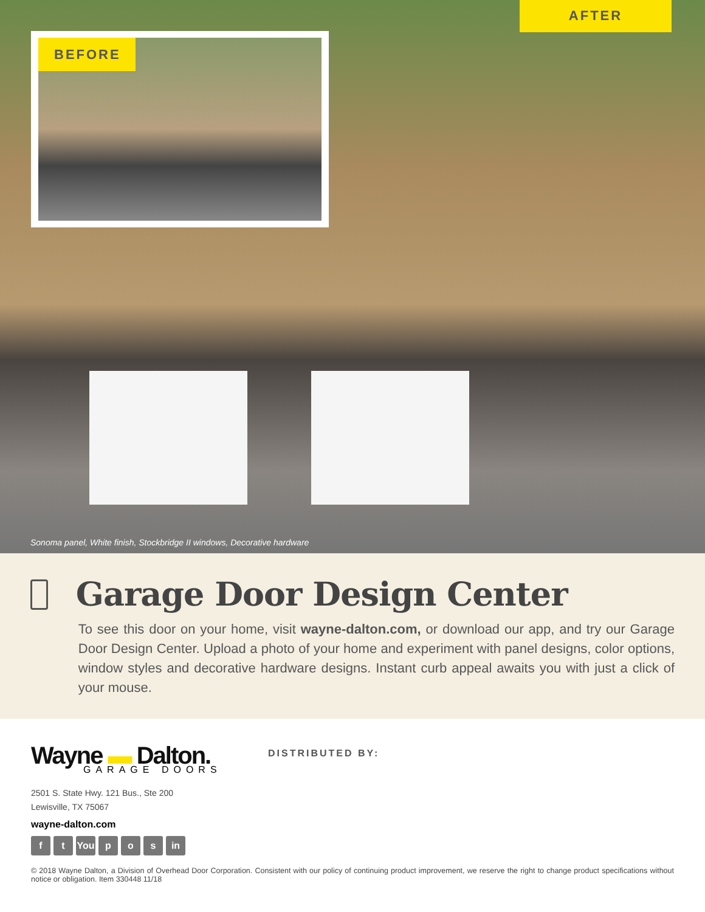AFTER
BEFORE
Sonoma panel, White finish, Stockbridge II windows, Decorative hardware
Garage Door Design Center
To see this door on your home, visit wayne-dalton.com, or download our app, and try our Garage Door Design Center. Upload a photo of your home and experiment with panel designs, color options, window styles and decorative hardware designs. Instant curb appeal awaits you with just a click of your mouse.
Wayne ▬ Dalton.
GARAGE DOORS
2501 S. State Hwy. 121 Bus., Ste 200
Lewisville, TX 75067
wayne-dalton.com
f t You p o s in
DISTRIBUTED BY:
© 2018 Wayne Dalton, a Division of Overhead Door Corporation. Consistent with our policy of continuing product improvement, we reserve the right to change product specifications without notice or obligation. Item 330448 11/18